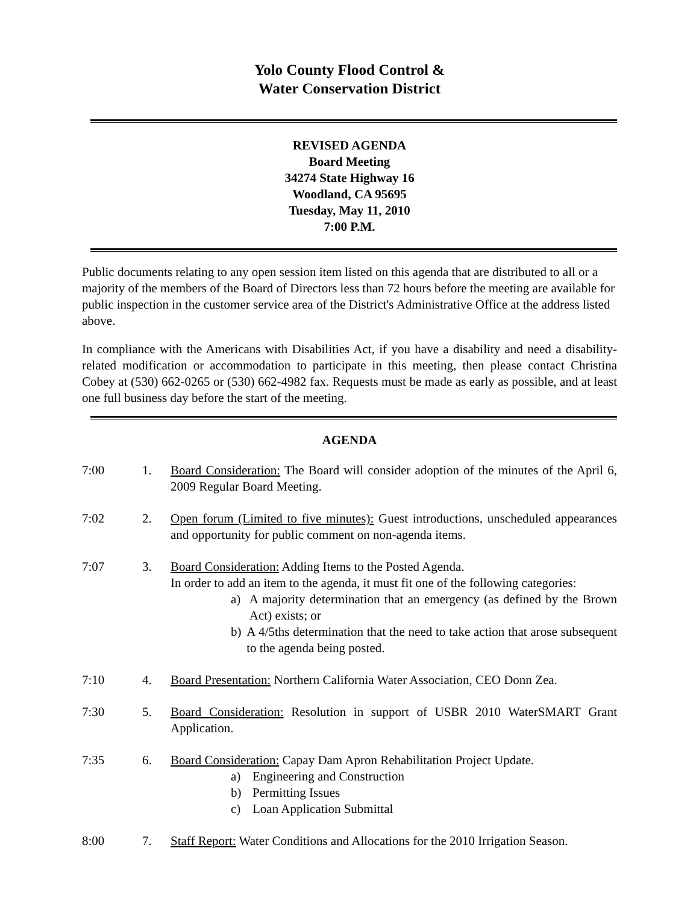Yolo County Flood Control &
Water Conservation District
REVISED AGENDA
Board Meeting
34274 State Highway 16
Woodland, CA 95695
Tuesday, May 11, 2010
7:00 P.M.
Public documents relating to any open session item listed on this agenda that are distributed to all or a majority of the members of the Board of Directors less than 72 hours before the meeting are available for public inspection in the customer service area of the District's Administrative Office at the address listed above.
In compliance with the Americans with Disabilities Act, if you have a disability and need a disability-related modification or accommodation to participate in this meeting, then please contact Christina Cobey at (530) 662-0265 or (530) 662-4982 fax. Requests must be made as early as possible, and at least one full business day before the start of the meeting.
AGENDA
7:00 1. Board Consideration: The Board will consider adoption of the minutes of the April 6, 2009 Regular Board Meeting.
7:02 2. Open forum (Limited to five minutes): Guest introductions, unscheduled appearances and opportunity for public comment on non-agenda items.
7:07 3. Board Consideration: Adding Items to the Posted Agenda.
In order to add an item to the agenda, it must fit one of the following categories:
a) A majority determination that an emergency (as defined by the Brown Act) exists; or
b) A 4/5ths determination that the need to take action that arose subsequent to the agenda being posted.
7:10 4. Board Presentation: Northern California Water Association, CEO Donn Zea.
7:30 5. Board Consideration: Resolution in support of USBR 2010 WaterSMART Grant Application.
7:35 6. Board Consideration: Capay Dam Apron Rehabilitation Project Update.
a) Engineering and Construction
b) Permitting Issues
c) Loan Application Submittal
8:00 7. Staff Report: Water Conditions and Allocations for the 2010 Irrigation Season.